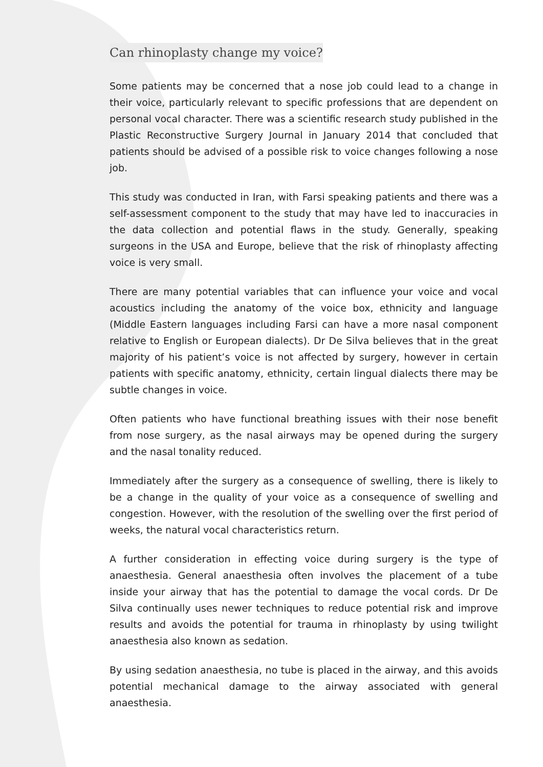Can rhinoplasty change my voice?
Some patients may be concerned that a nose job could lead to a change in their voice, particularly relevant to specific professions that are dependent on personal vocal character. There was a scientific research study published in the Plastic Reconstructive Surgery Journal in January 2014 that concluded that patients should be advised of a possible risk to voice changes following a nose job.
This study was conducted in Iran, with Farsi speaking patients and there was a self-assessment component to the study that may have led to inaccuracies in the data collection and potential flaws in the study. Generally, speaking surgeons in the USA and Europe, believe that the risk of rhinoplasty affecting voice is very small.
There are many potential variables that can influence your voice and vocal acoustics including the anatomy of the voice box, ethnicity and language (Middle Eastern languages including Farsi can have a more nasal component relative to English or European dialects). Dr De Silva believes that in the great majority of his patient’s voice is not affected by surgery, however in certain patients with specific anatomy, ethnicity, certain lingual dialects there may be subtle changes in voice.
Often patients who have functional breathing issues with their nose benefit from nose surgery, as the nasal airways may be opened during the surgery and the nasal tonality reduced.
Immediately after the surgery as a consequence of swelling, there is likely to be a change in the quality of your voice as a consequence of swelling and congestion. However, with the resolution of the swelling over the first period of weeks, the natural vocal characteristics return.
A further consideration in effecting voice during surgery is the type of anaesthesia. General anaesthesia often involves the placement of a tube inside your airway that has the potential to damage the vocal cords. Dr De Silva continually uses newer techniques to reduce potential risk and improve results and avoids the potential for trauma in rhinoplasty by using twilight anaesthesia also known as sedation.
By using sedation anaesthesia, no tube is placed in the airway, and this avoids potential mechanical damage to the airway associated with general anaesthesia.